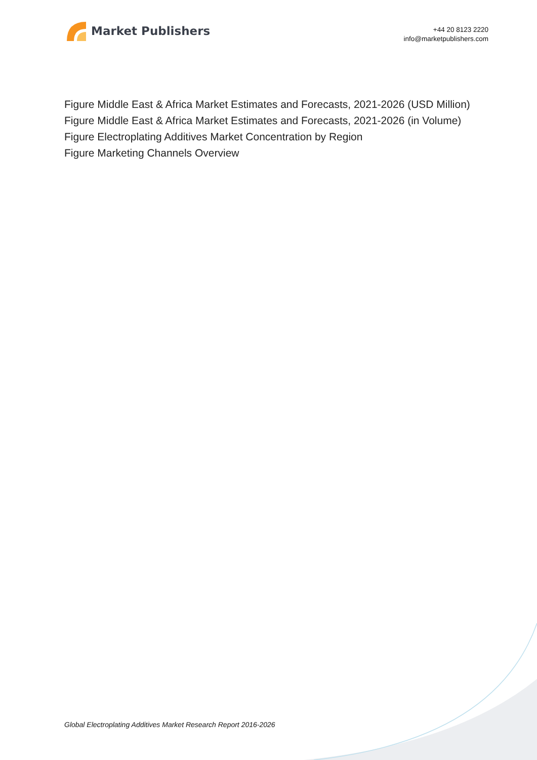Market Publishers
+44 20 8123 2220
info@marketpublishers.com
Figure Middle East & Africa Market Estimates and Forecasts, 2021-2026 (USD Million)
Figure Middle East & Africa Market Estimates and Forecasts, 2021-2026 (in Volume)
Figure Electroplating Additives Market Concentration by Region
Figure Marketing Channels Overview
Global Electroplating Additives Market Research Report 2016-2026